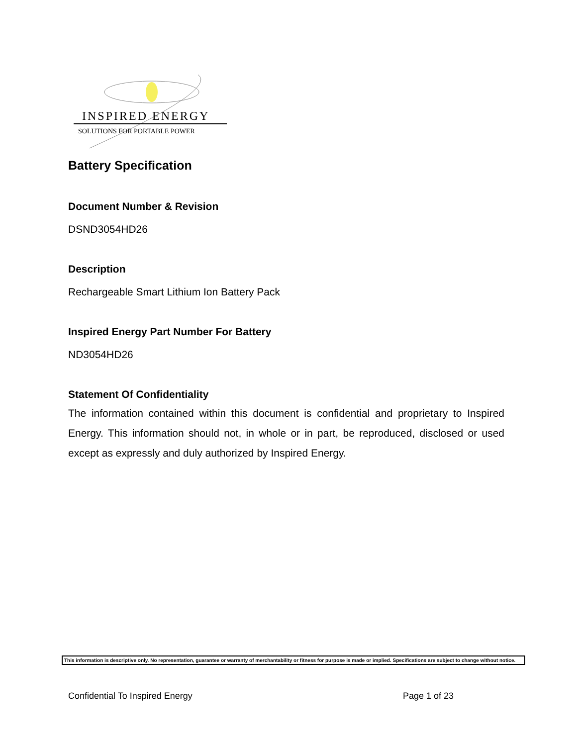INSPIRED ENERGY
SOLUTIONS FOR PORTABLE POWER
Battery Specification
Document Number & Revision
DSND3054HD26
Description
Rechargeable Smart Lithium Ion Battery Pack
Inspired Energy Part Number For Battery
ND3054HD26
Statement Of Confidentiality
The information contained within this document is confidential and proprietary to Inspired Energy. This information should not, in whole or in part, be reproduced, disclosed or used except as expressly and duly authorized by Inspired Energy.
This information is descriptive only. No representation, guarantee or warranty of merchantability or fitness for purpose is made or implied. Specifications are subject to change without notice.
Confidential To Inspired Energy Page 1 of 23